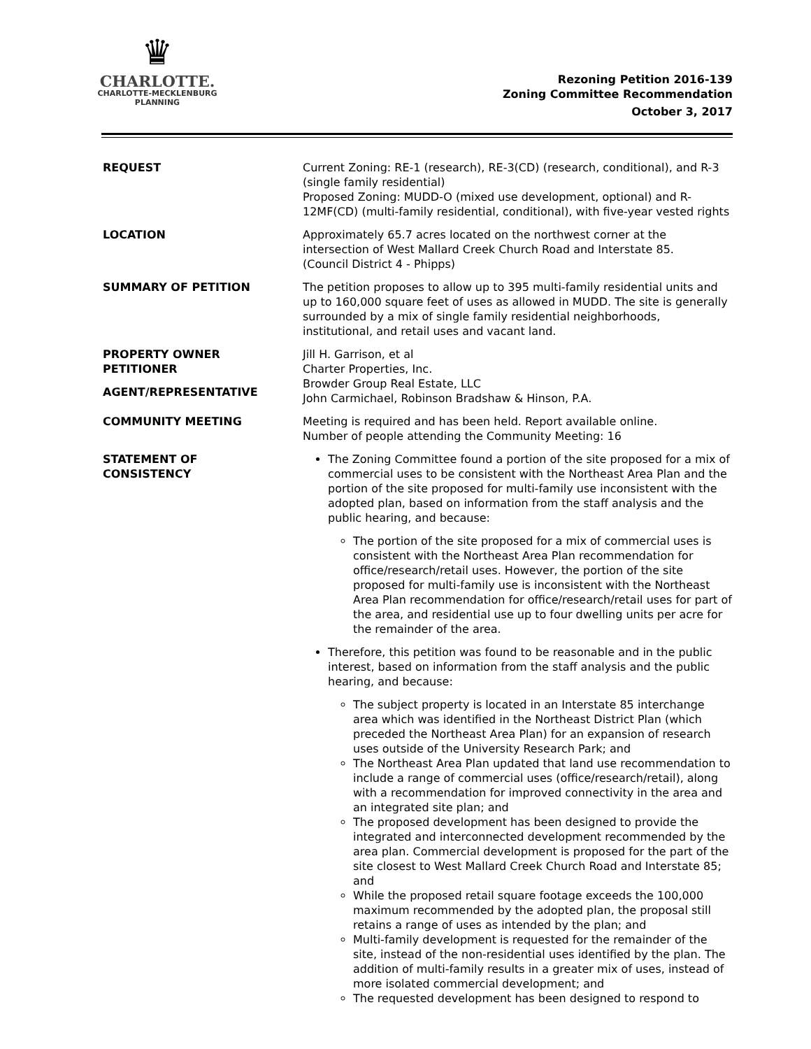♛
CHARLOTTE.
CHARLOTTE-MECKLENBURG
PLANNING
Rezoning Petition 2016-139
Zoning Committee Recommendation
October 3, 2017
REQUEST Current Zoning: RE-1 (research), RE-3(CD) (research, conditional), and R-3 (single family residential)
Proposed Zoning: MUDD-O (mixed use development, optional) and R-12MF(CD) (multi-family residential, conditional), with five-year vested rights
LOCATION Approximately 65.7 acres located on the northwest corner at the intersection of West Mallard Creek Church Road and Interstate 85.
(Council District 4 - Phipps)
SUMMARY OF PETITION The petition proposes to allow up to 395 multi-family residential units and up to 160,000 square feet of uses as allowed in MUDD. The site is generally surrounded by a mix of single family residential neighborhoods, institutional, and retail uses and vacant land.
PROPERTY OWNER
PETITIONER
AGENT/REPRESENTATIVE
Jill H. Garrison, et al
Charter Properties, Inc.
Browder Group Real Estate, LLC
John Carmichael, Robinson Bradshaw & Hinson, P.A.
COMMUNITY MEETING Meeting is required and has been held. Report available online.
Number of people attending the Community Meeting: 16
STATEMENT OF
CONSISTENCY
The Zoning Committee found a portion of the site proposed for a mix of commercial uses to be consistent with the Northeast Area Plan and the portion of the site proposed for multi-family use inconsistent with the adopted plan, based on information from the staff analysis and the public hearing, and because:
The portion of the site proposed for a mix of commercial uses is consistent with the Northeast Area Plan recommendation for office/research/retail uses. However, the portion of the site proposed for multi-family use is inconsistent with the Northeast Area Plan recommendation for office/research/retail uses for part of the area, and residential use up to four dwelling units per acre for the remainder of the area.
Therefore, this petition was found to be reasonable and in the public interest, based on information from the staff analysis and the public hearing, and because:
The subject property is located in an Interstate 85 interchange area which was identified in the Northeast District Plan (which preceded the Northeast Area Plan) for an expansion of research uses outside of the University Research Park; and
The Northeast Area Plan updated that land use recommendation to include a range of commercial uses (office/research/retail), along with a recommendation for improved connectivity in the area and an integrated site plan; and
The proposed development has been designed to provide the integrated and interconnected development recommended by the area plan. Commercial development is proposed for the part of the site closest to West Mallard Creek Church Road and Interstate 85; and
While the proposed retail square footage exceeds the 100,000 maximum recommended by the adopted plan, the proposal still retains a range of uses as intended by the plan; and
Multi-family development is requested for the remainder of the site, instead of the non-residential uses identified by the plan. The addition of multi-family results in a greater mix of uses, instead of more isolated commercial development; and
The requested development has been designed to respond to